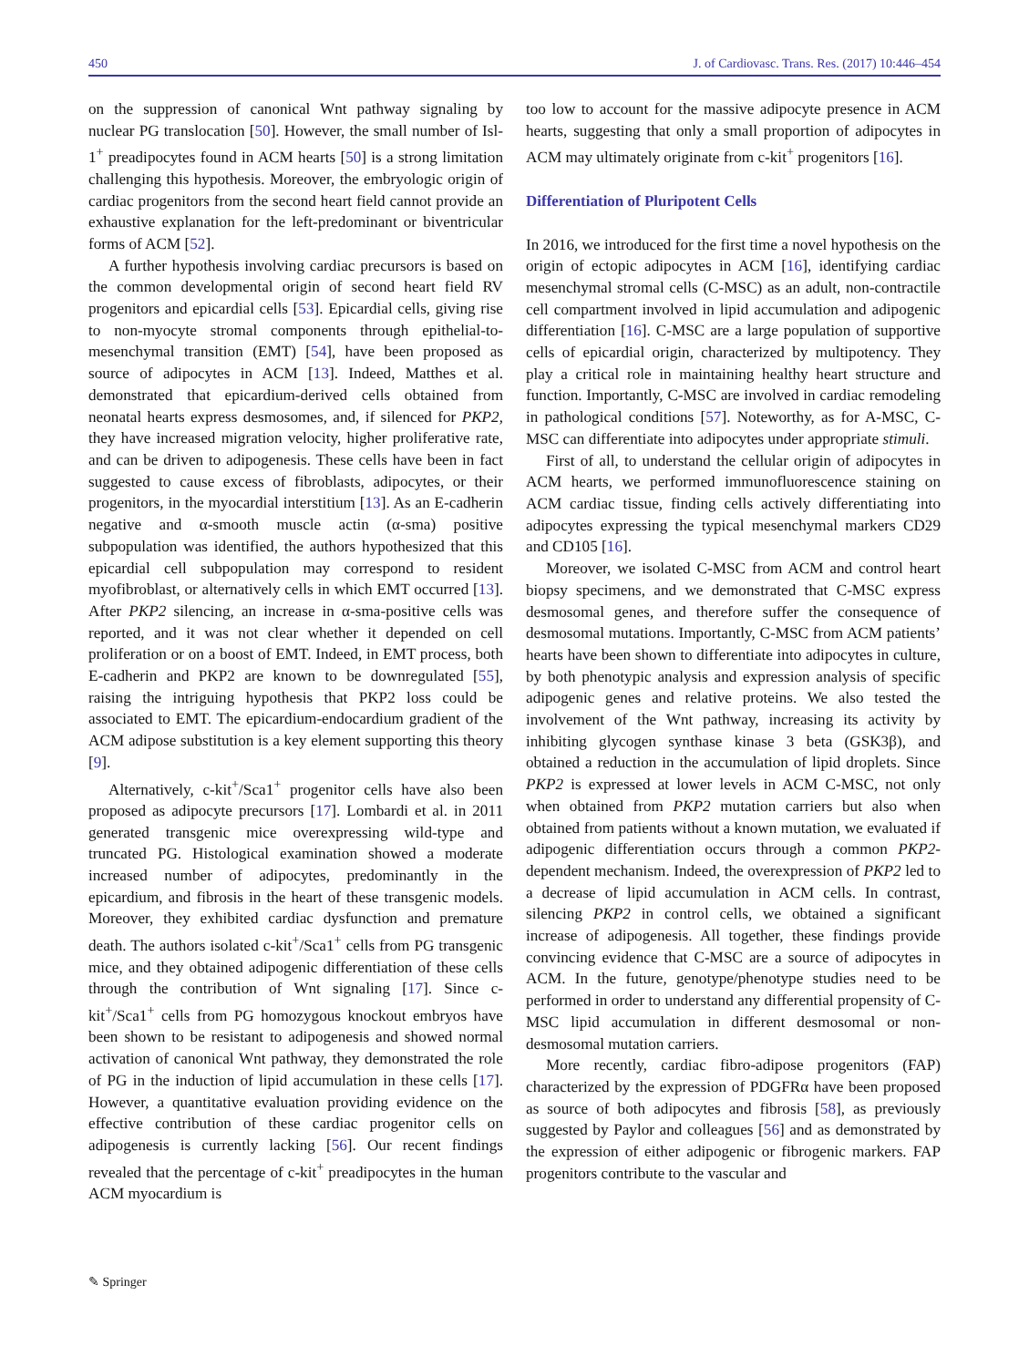450 J. of Cardiovasc. Trans. Res. (2017) 10:446–454
on the suppression of canonical Wnt pathway signaling by nuclear PG translocation [50]. However, the small number of Isl-1<sup>+</sup> preadipocytes found in ACM hearts [50] is a strong limitation challenging this hypothesis. Moreover, the embryologic origin of cardiac progenitors from the second heart field cannot provide an exhaustive explanation for the left-predominant or biventricular forms of ACM [52].
A further hypothesis involving cardiac precursors is based on the common developmental origin of second heart field RV progenitors and epicardial cells [53]. Epicardial cells, giving rise to non-myocyte stromal components through epithelial-to-mesenchymal transition (EMT) [54], have been proposed as source of adipocytes in ACM [13]. Indeed, Matthes et al. demonstrated that epicardium-derived cells obtained from neonatal hearts express desmosomes, and, if silenced for PKP2, they have increased migration velocity, higher proliferative rate, and can be driven to adipogenesis. These cells have been in fact suggested to cause excess of fibroblasts, adipocytes, or their progenitors, in the myocardial interstitium [13]. As an E-cadherin negative and α-smooth muscle actin (α-sma) positive subpopulation was identified, the authors hypothesized that this epicardial cell subpopulation may correspond to resident myofibroblast, or alternatively cells in which EMT occurred [13]. After PKP2 silencing, an increase in α-sma-positive cells was reported, and it was not clear whether it depended on cell proliferation or on a boost of EMT. Indeed, in EMT process, both E-cadherin and PKP2 are known to be downregulated [55], raising the intriguing hypothesis that PKP2 loss could be associated to EMT. The epicardium-endocardium gradient of the ACM adipose substitution is a key element supporting this theory [9].
Alternatively, c-kit<sup>+</sup>/Sca1<sup>+</sup> progenitor cells have also been proposed as adipocyte precursors [17]. Lombardi et al. in 2011 generated transgenic mice overexpressing wild-type and truncated PG. Histological examination showed a moderate increased number of adipocytes, predominantly in the epicardium, and fibrosis in the heart of these transgenic models. Moreover, they exhibited cardiac dysfunction and premature death. The authors isolated c-kit<sup>+</sup>/Sca1<sup>+</sup> cells from PG transgenic mice, and they obtained adipogenic differentiation of these cells through the contribution of Wnt signaling [17]. Since c-kit<sup>+</sup>/Sca1<sup>+</sup> cells from PG homozygous knockout embryos have been shown to be resistant to adipogenesis and showed normal activation of canonical Wnt pathway, they demonstrated the role of PG in the induction of lipid accumulation in these cells [17]. However, a quantitative evaluation providing evidence on the effective contribution of these cardiac progenitor cells on adipogenesis is currently lacking [56]. Our recent findings revealed that the percentage of c-kit<sup>+</sup> preadipocytes in the human ACM myocardium is
too low to account for the massive adipocyte presence in ACM hearts, suggesting that only a small proportion of adipocytes in ACM may ultimately originate from c-kit<sup>+</sup> progenitors [16].
Differentiation of Pluripotent Cells
In 2016, we introduced for the first time a novel hypothesis on the origin of ectopic adipocytes in ACM [16], identifying cardiac mesenchymal stromal cells (C-MSC) as an adult, non-contractile cell compartment involved in lipid accumulation and adipogenic differentiation [16]. C-MSC are a large population of supportive cells of epicardial origin, characterized by multipotency. They play a critical role in maintaining healthy heart structure and function. Importantly, C-MSC are involved in cardiac remodeling in pathological conditions [57]. Noteworthy, as for A-MSC, C-MSC can differentiate into adipocytes under appropriate stimuli.
First of all, to understand the cellular origin of adipocytes in ACM hearts, we performed immunofluorescence staining on ACM cardiac tissue, finding cells actively differentiating into adipocytes expressing the typical mesenchymal markers CD29 and CD105 [16].
Moreover, we isolated C-MSC from ACM and control heart biopsy specimens, and we demonstrated that C-MSC express desmosomal genes, and therefore suffer the consequence of desmosomal mutations. Importantly, C-MSC from ACM patients’ hearts have been shown to differentiate into adipocytes in culture, by both phenotypic analysis and expression analysis of specific adipogenic genes and relative proteins. We also tested the involvement of the Wnt pathway, increasing its activity by inhibiting glycogen synthase kinase 3 beta (GSK3β), and obtained a reduction in the accumulation of lipid droplets. Since PKP2 is expressed at lower levels in ACM C-MSC, not only when obtained from PKP2 mutation carriers but also when obtained from patients without a known mutation, we evaluated if adipogenic differentiation occurs through a common PKP2-dependent mechanism. Indeed, the overexpression of PKP2 led to a decrease of lipid accumulation in ACM cells. In contrast, silencing PKP2 in control cells, we obtained a significant increase of adipogenesis. All together, these findings provide convincing evidence that C-MSC are a source of adipocytes in ACM. In the future, genotype/phenotype studies need to be performed in order to understand any differential propensity of C-MSC lipid accumulation in different desmosomal or non-desmosomal mutation carriers.
More recently, cardiac fibro-adipose progenitors (FAP) characterized by the expression of PDGFRα have been proposed as source of both adipocytes and fibrosis [58], as previously suggested by Paylor and colleagues [56] and as demonstrated by the expression of either adipogenic or fibrogenic markers. FAP progenitors contribute to the vascular and
✎ Springer